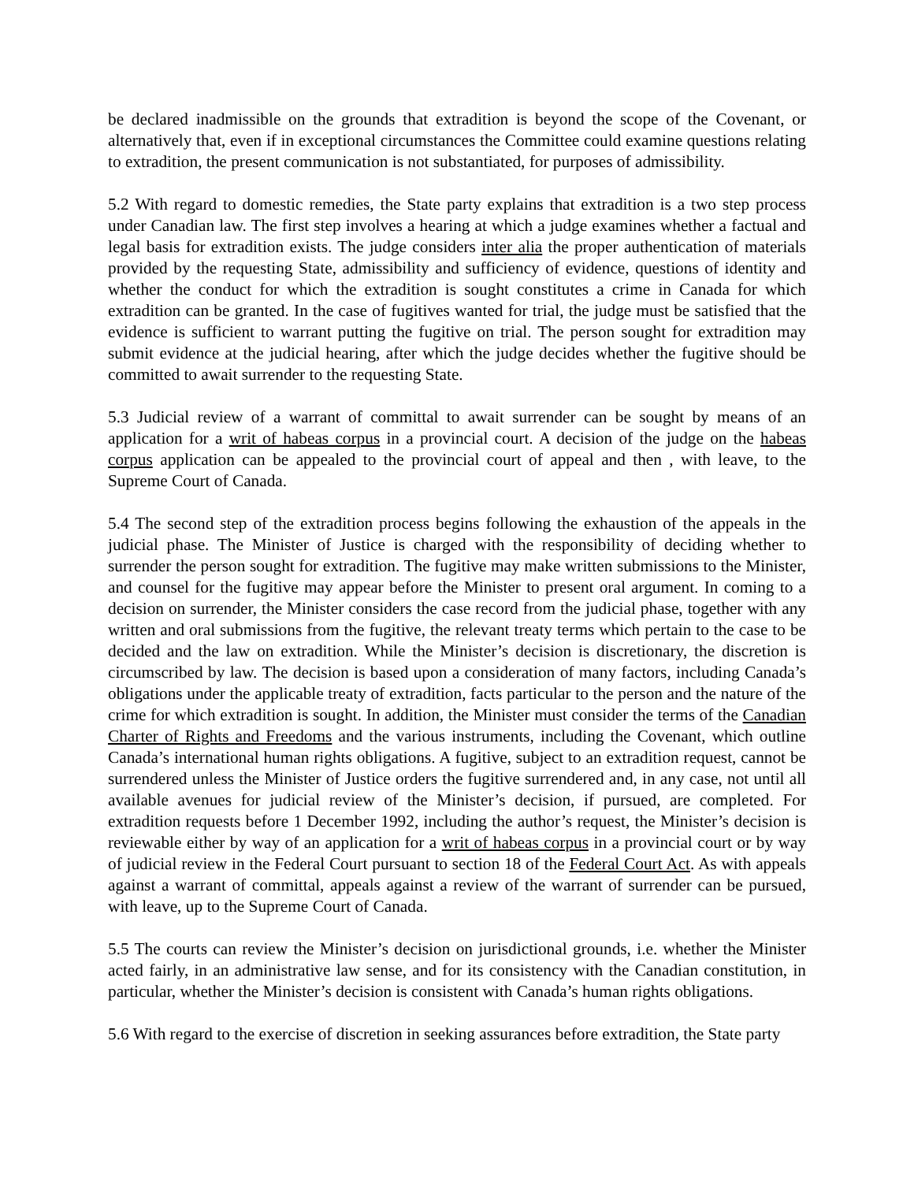be declared inadmissible on the grounds that extradition is beyond the scope of the Covenant, or alternatively that, even if in exceptional circumstances the Committee could examine questions relating to extradition, the present communication is not substantiated, for purposes of admissibility.
5.2 With regard to domestic remedies, the State party explains that extradition is a two step process under Canadian law. The first step involves a hearing at which a judge examines whether a factual and legal basis for extradition exists. The judge considers inter alia the proper authentication of materials provided by the requesting State, admissibility and sufficiency of evidence, questions of identity and whether the conduct for which the extradition is sought constitutes a crime in Canada for which extradition can be granted. In the case of fugitives wanted for trial, the judge must be satisfied that the evidence is sufficient to warrant putting the fugitive on trial. The person sought for extradition may submit evidence at the judicial hearing, after which the judge decides whether the fugitive should be committed to await surrender to the requesting State.
5.3 Judicial review of a warrant of committal to await surrender can be sought by means of an application for a writ of habeas corpus in a provincial court. A decision of the judge on the habeas corpus application can be appealed to the provincial court of appeal and then , with leave, to the Supreme Court of Canada.
5.4 The second step of the extradition process begins following the exhaustion of the appeals in the judicial phase. The Minister of Justice is charged with the responsibility of deciding whether to surrender the person sought for extradition. The fugitive may make written submissions to the Minister, and counsel for the fugitive may appear before the Minister to present oral argument. In coming to a decision on surrender, the Minister considers the case record from the judicial phase, together with any written and oral submissions from the fugitive, the relevant treaty terms which pertain to the case to be decided and the law on extradition. While the Minister’s decision is discretionary, the discretion is circumscribed by law. The decision is based upon a consideration of many factors, including Canada’s obligations under the applicable treaty of extradition, facts particular to the person and the nature of the crime for which extradition is sought. In addition, the Minister must consider the terms of the Canadian Charter of Rights and Freedoms and the various instruments, including the Covenant, which outline Canada’s international human rights obligations. A fugitive, subject to an extradition request, cannot be surrendered unless the Minister of Justice orders the fugitive surrendered and, in any case, not until all available avenues for judicial review of the Minister’s decision, if pursued, are completed. For extradition requests before 1 December 1992, including the author’s request, the Minister’s decision is reviewable either by way of an application for a writ of habeas corpus in a provincial court or by way of judicial review in the Federal Court pursuant to section 18 of the Federal Court Act. As with appeals against a warrant of committal, appeals against a review of the warrant of surrender can be pursued, with leave, up to the Supreme Court of Canada.
5.5 The courts can review the Minister’s decision on jurisdictional grounds, i.e. whether the Minister acted fairly, in an administrative law sense, and for its consistency with the Canadian constitution, in particular, whether the Minister’s decision is consistent with Canada’s human rights obligations.
5.6 With regard to the exercise of discretion in seeking assurances before extradition, the State party